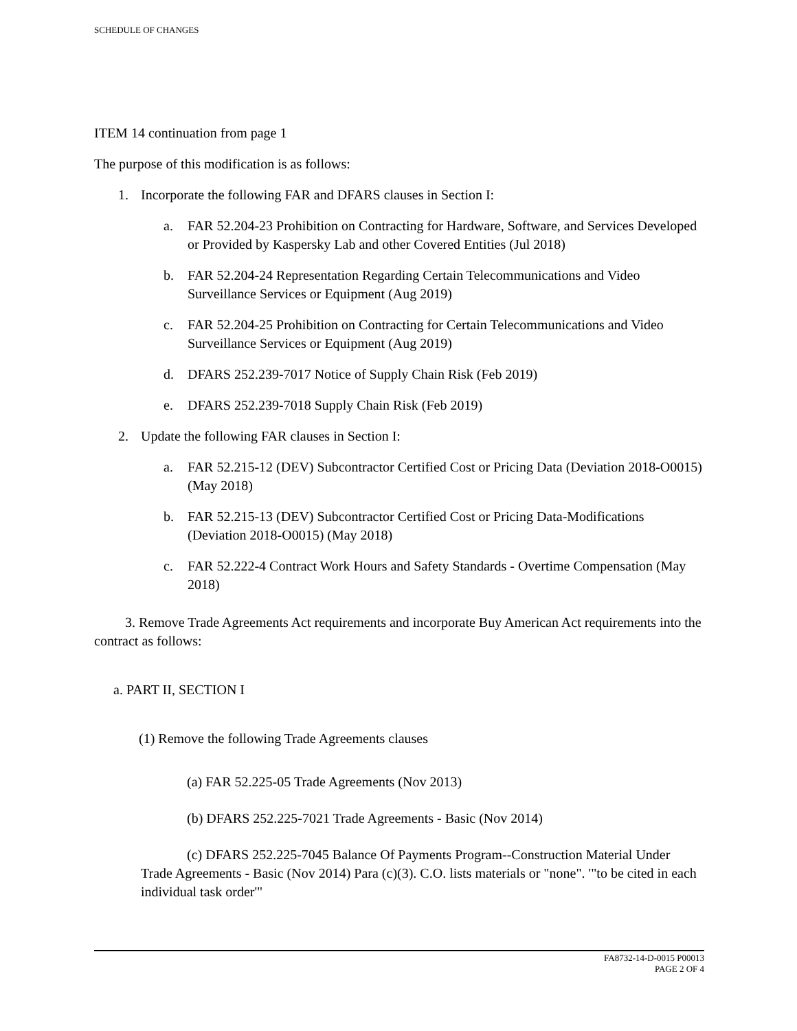SCHEDULE OF CHANGES
ITEM 14 continuation from page 1
The purpose of this modification is as follows:
1. Incorporate the following FAR and DFARS clauses in Section I:
a. FAR 52.204-23 Prohibition on Contracting for Hardware, Software, and Services Developed or Provided by Kaspersky Lab and other Covered Entities (Jul 2018)
b. FAR 52.204-24 Representation Regarding Certain Telecommunications and Video Surveillance Services or Equipment (Aug 2019)
c. FAR 52.204-25 Prohibition on Contracting for Certain Telecommunications and Video Surveillance Services or Equipment (Aug 2019)
d. DFARS 252.239-7017 Notice of Supply Chain Risk (Feb 2019)
e. DFARS 252.239-7018 Supply Chain Risk (Feb 2019)
2. Update the following FAR clauses in Section I:
a. FAR 52.215-12 (DEV) Subcontractor Certified Cost or Pricing Data (Deviation 2018-O0015) (May 2018)
b. FAR 52.215-13 (DEV) Subcontractor Certified Cost or Pricing Data-Modifications (Deviation 2018-O0015) (May 2018)
c. FAR 52.222-4 Contract Work Hours and Safety Standards - Overtime Compensation (May 2018)
3. Remove Trade Agreements Act requirements and incorporate Buy American Act requirements into the contract as follows:
a. PART II, SECTION I
(1) Remove the following Trade Agreements clauses
(a) FAR 52.225-05 Trade Agreements (Nov 2013)
(b) DFARS 252.225-7021 Trade Agreements - Basic (Nov 2014)
(c) DFARS 252.225-7045 Balance Of Payments Program--Construction Material Under Trade Agreements - Basic (Nov 2014) Para (c)(3). C.O. lists materials or "none". '"to be cited in each individual task order'"
FA8732-14-D-0015 P00013
PAGE 2 OF 4